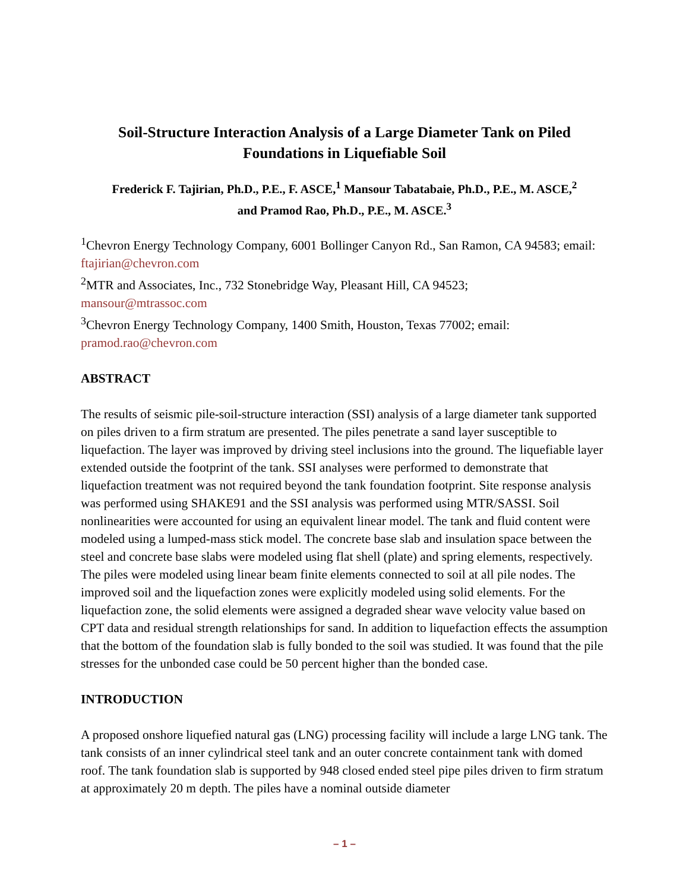Soil-Structure Interaction Analysis of a Large Diameter Tank on Piled
Foundations in Liquefiable Soil
Frederick F. Tajirian, Ph.D., P.E., F. ASCE,<sup>1</sup> Mansour Tabatabaie, Ph.D., P.E., M. ASCE,<sup>2</sup>
and Pramod Rao, Ph.D., P.E., M. ASCE.<sup>3</sup>
<sup>1</sup> Chevron Energy Technology Company, 6001 Bollinger Canyon Rd., San Ramon, CA 94583; email: ftajirian@chevron.com
<sup>2</sup> MTR and Associates, Inc., 732 Stonebridge Way, Pleasant Hill, CA 94523;
mansour@mtrassoc.com
<sup>3</sup> Chevron Energy Technology Company, 1400 Smith, Houston, Texas 77002; email:
pramod.rao@chevron.com
ABSTRACT
The results of seismic pile-soil-structure interaction (SSI) analysis of a large diameter tank supported on piles driven to a firm stratum are presented. The piles penetrate a sand layer susceptible to liquefaction. The layer was improved by driving steel inclusions into the ground. The liquefiable layer extended outside the footprint of the tank. SSI analyses were performed to demonstrate that liquefaction treatment was not required beyond the tank foundation footprint. Site response analysis was performed using SHAKE91 and the SSI analysis was performed using MTR/SASSI. Soil nonlinearities were accounted for using an equivalent linear model. The tank and fluid content were modeled using a lumped-mass stick model. The concrete base slab and insulation space between the steel and concrete base slabs were modeled using flat shell (plate) and spring elements, respectively. The piles were modeled using linear beam finite elements connected to soil at all pile nodes. The improved soil and the liquefaction zones were explicitly modeled using solid elements. For the liquefaction zone, the solid elements were assigned a degraded shear wave velocity value based on CPT data and residual strength relationships for sand. In addition to liquefaction effects the assumption that the bottom of the foundation slab is fully bonded to the soil was studied. It was found that the pile stresses for the unbonded case could be 50 percent higher than the bonded case.
INTRODUCTION
A proposed onshore liquefied natural gas (LNG) processing facility will include a large LNG tank. The tank consists of an inner cylindrical steel tank and an outer concrete containment tank with domed roof. The tank foundation slab is supported by 948 closed ended steel pipe piles driven to firm stratum at approximately 20 m depth. The piles have a nominal outside diameter
– 1 –